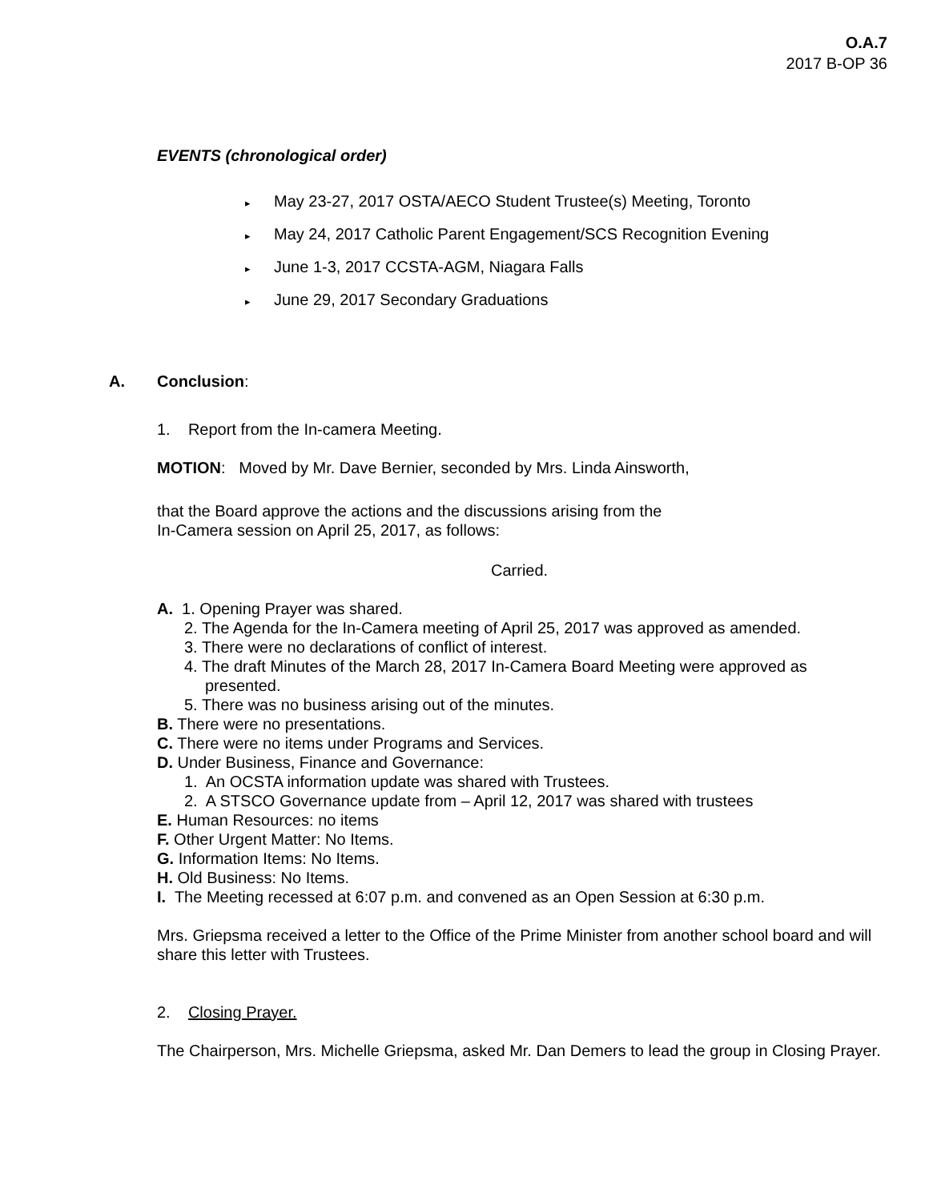O.A.7
2017 B-OP 36
EVENTS (chronological order)
▸ May 23-27, 2017 OSTA/AECO Student Trustee(s) Meeting, Toronto
▸ May 24, 2017 Catholic Parent Engagement/SCS Recognition Evening
▸ June 1-3, 2017 CCSTA-AGM, Niagara Falls
▸ June 29, 2017 Secondary Graduations
A. Conclusion:
1. Report from the In-camera Meeting.
MOTION: Moved by Mr. Dave Bernier, seconded by Mrs. Linda Ainsworth,
that the Board approve the actions and the discussions arising from the
In-Camera session on April 25, 2017, as follows:
Carried.
A. 1. Opening Prayer was shared.
2. The Agenda for the In-Camera meeting of April 25, 2017 was approved as amended.
3. There were no declarations of conflict of interest.
4. The draft Minutes of the March 28, 2017 In-Camera Board Meeting were approved as
presented.
5. There was no business arising out of the minutes.
B. There were no presentations.
C. There were no items under Programs and Services.
D. Under Business, Finance and Governance:
1. An OCSTA information update was shared with Trustees.
2. A STSCO Governance update from – April 12, 2017 was shared with trustees
E. Human Resources: no items
F. Other Urgent Matter: No Items.
G. Information Items: No Items.
H. Old Business: No Items.
I. The Meeting recessed at 6:07 p.m. and convened as an Open Session at 6:30 p.m.
Mrs. Griepsma received a letter to the Office of the Prime Minister from another school board and will share this letter with Trustees.
2. Closing Prayer.
The Chairperson, Mrs. Michelle Griepsma, asked Mr. Dan Demers to lead the group in Closing Prayer.